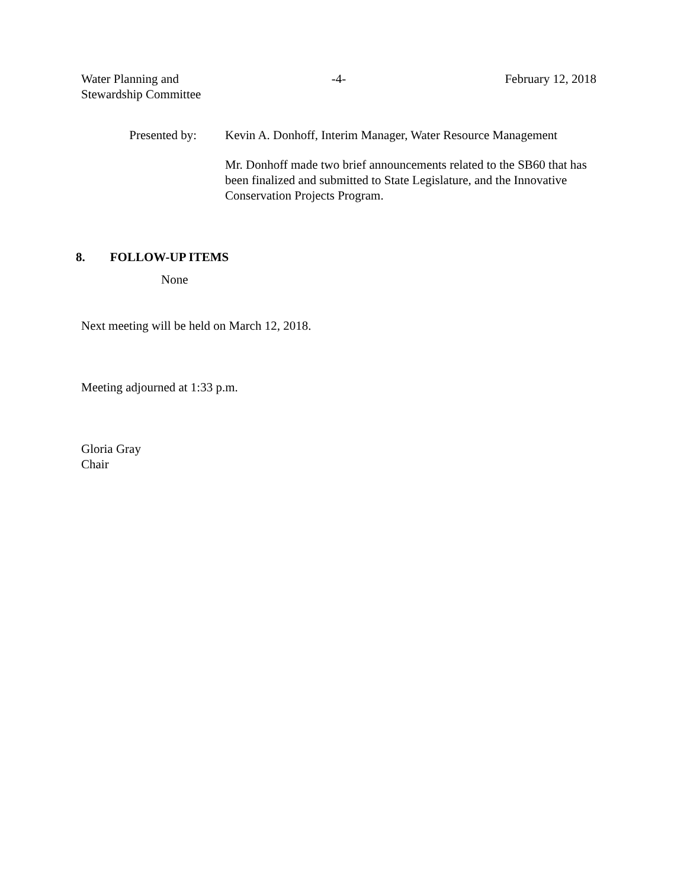Water Planning and
Stewardship Committee
-4- February 12, 2018
Presented by: Kevin A. Donhoff, Interim Manager, Water Resource Management
Mr. Donhoff made two brief announcements related to the SB60 that has been finalized and submitted to State Legislature, and the Innovative Conservation Projects Program.
8. FOLLOW-UP ITEMS
None
Next meeting will be held on March 12, 2018.
Meeting adjourned at 1:33 p.m.
Gloria Gray
Chair